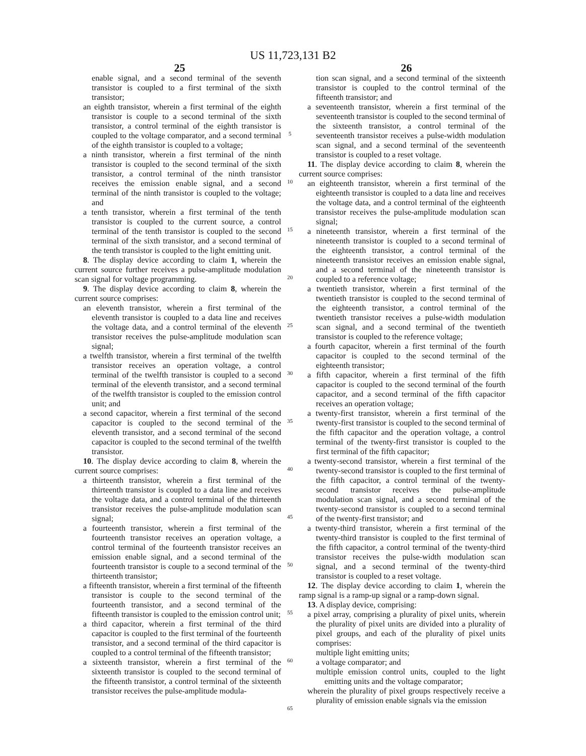US 11,723,131 B2
25 26
enable signal, and a second terminal of the seventh transistor is coupled to a first terminal of the sixth transistor;
an eighth transistor, wherein a first terminal of the eighth transistor is couple to a second terminal of the sixth transistor, a control terminal of the eighth transistor is coupled to the voltage comparator, and a second terminal of the eighth transistor is coupled to a voltage;
a ninth transistor, wherein a first terminal of the ninth transistor is coupled to the second terminal of the sixth transistor, a control terminal of the ninth transistor receives the emission enable signal, and a second terminal of the ninth transistor is coupled to the voltage; and
a tenth transistor, wherein a first terminal of the tenth transistor is coupled to the current source, a control terminal of the tenth transistor is coupled to the second terminal of the sixth transistor, and a second terminal of the tenth transistor is coupled to the light emitting unit.
8. The display device according to claim 1, wherein the current source further receives a pulse-amplitude modulation scan signal for voltage programming.
9. The display device according to claim 8, wherein the current source comprises:
an eleventh transistor, wherein a first terminal of the eleventh transistor is coupled to a data line and receives the voltage data, and a control terminal of the eleventh transistor receives the pulse-amplitude modulation scan signal;
a twelfth transistor, wherein a first terminal of the twelfth transistor receives an operation voltage, a control terminal of the twelfth transistor is coupled to a second terminal of the eleventh transistor, and a second terminal of the twelfth transistor is coupled to the emission control unit; and
a second capacitor, wherein a first terminal of the second capacitor is coupled to the second terminal of the eleventh transistor, and a second terminal of the second capacitor is coupled to the second terminal of the twelfth transistor.
10. The display device according to claim 8, wherein the current source comprises:
a thirteenth transistor, wherein a first terminal of the thirteenth transistor is coupled to a data line and receives the voltage data, and a control terminal of the thirteenth transistor receives the pulse-amplitude modulation scan signal;
a fourteenth transistor, wherein a first terminal of the fourteenth transistor receives an operation voltage, a control terminal of the fourteenth transistor receives an emission enable signal, and a second terminal of the fourteenth transistor is couple to a second terminal of the thirteenth transistor;
a fifteenth transistor, wherein a first terminal of the fifteenth transistor is couple to the second terminal of the fourteenth transistor, and a second terminal of the fifteenth transistor is coupled to the emission control unit;
a third capacitor, wherein a first terminal of the third capacitor is coupled to the first terminal of the fourteenth transistor, and a second terminal of the third capacitor is coupled to a control terminal of the fifteenth transistor;
a sixteenth transistor, wherein a first terminal of the sixteenth transistor is coupled to the second terminal of the fifteenth transistor, a control terminal of the sixteenth transistor receives the pulse-amplitude modula-
5
10
15
20
25
30
35
40
45
50
55
60
65
tion scan signal, and a second terminal of the sixteenth transistor is coupled to the control terminal of the fifteenth transistor; and
a seventeenth transistor, wherein a first terminal of the seventeenth transistor is coupled to the second terminal of the sixteenth transistor, a control terminal of the seventeenth transistor receives a pulse-width modulation scan signal, and a second terminal of the seventeenth transistor is coupled to a reset voltage.
11. The display device according to claim 8, wherein the current source comprises:
an eighteenth transistor, wherein a first terminal of the eighteenth transistor is coupled to a data line and receives the voltage data, and a control terminal of the eighteenth transistor receives the pulse-amplitude modulation scan signal;
a nineteenth transistor, wherein a first terminal of the nineteenth transistor is coupled to a second terminal of the eighteenth transistor, a control terminal of the nineteenth transistor receives an emission enable signal, and a second terminal of the nineteenth transistor is coupled to a reference voltage;
a twentieth transistor, wherein a first terminal of the twentieth transistor is coupled to the second terminal of the eighteenth transistor, a control terminal of the twentieth transistor receives a pulse-width modulation scan signal, and a second terminal of the twentieth transistor is coupled to the reference voltage;
a fourth capacitor, wherein a first terminal of the fourth capacitor is coupled to the second terminal of the eighteenth transistor;
a fifth capacitor, wherein a first terminal of the fifth capacitor is coupled to the second terminal of the fourth capacitor, and a second terminal of the fifth capacitor receives an operation voltage;
a twenty-first transistor, wherein a first terminal of the twenty-first transistor is coupled to the second terminal of the fifth capacitor and the operation voltage, a control terminal of the twenty-first transistor is coupled to the first terminal of the fifth capacitor;
a twenty-second transistor, wherein a first terminal of the twenty-second transistor is coupled to the first terminal of the fifth capacitor, a control terminal of the twenty-second transistor receives the pulse-amplitude modulation scan signal, and a second terminal of the twenty-second transistor is coupled to a second terminal of the twenty-first transistor; and
a twenty-third transistor, wherein a first terminal of the twenty-third transistor is coupled to the first terminal of the fifth capacitor, a control terminal of the twenty-third transistor receives the pulse-width modulation scan signal, and a second terminal of the twenty-third transistor is coupled to a reset voltage.
12. The display device according to claim 1, wherein the ramp signal is a ramp-up signal or a ramp-down signal.
13. A display device, comprising:
a pixel array, comprising a plurality of pixel units, wherein the plurality of pixel units are divided into a plurality of pixel groups, and each of the plurality of pixel units comprises:
multiple light emitting units;
a voltage comparator; and
multiple emission control units, coupled to the light emitting units and the voltage comparator;
wherein the plurality of pixel groups respectively receive a plurality of emission enable signals via the emission